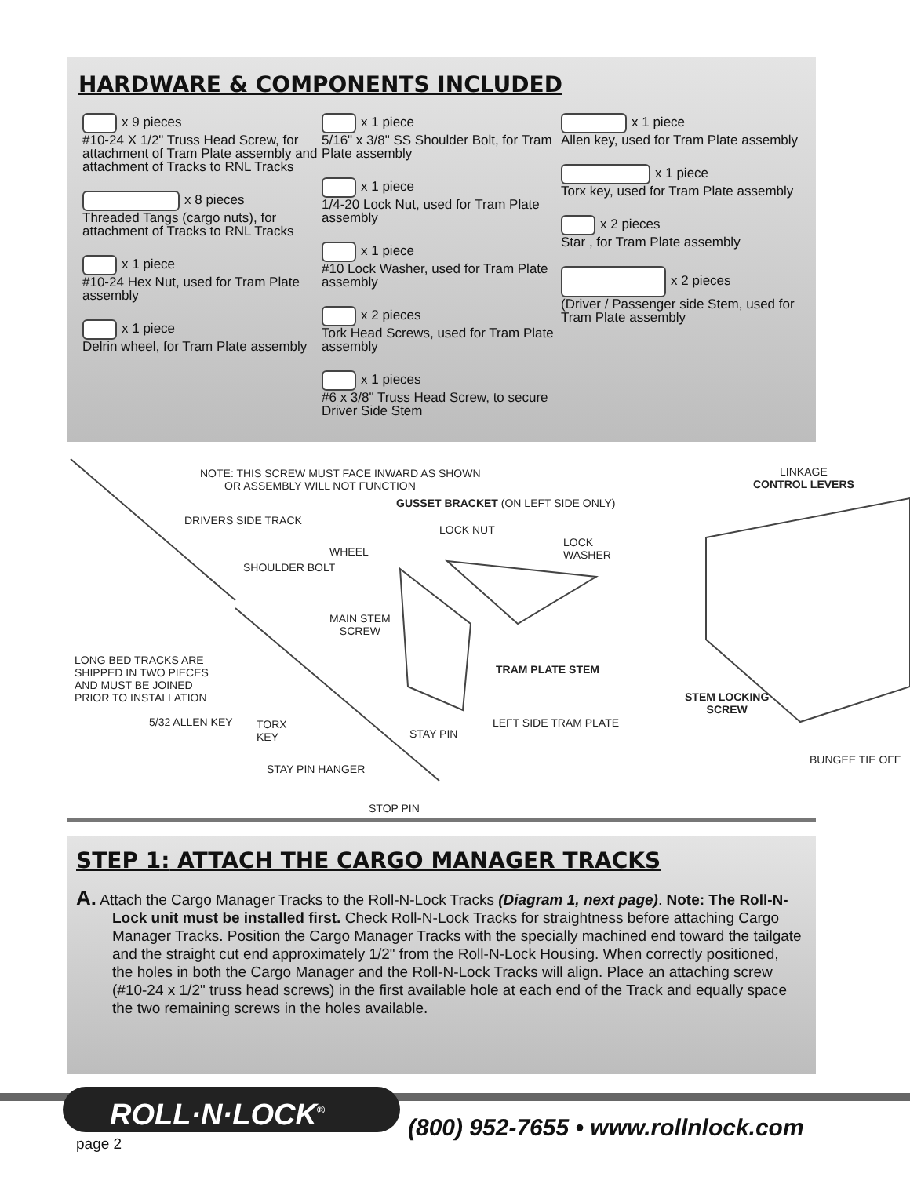HARDWARE & COMPONENTS INCLUDED
x 9 pieces
#10-24 X 1/2" Truss Head Screw, for attachment of Tram Plate assembly and attachment of Tracks to RNL Tracks
x 8 pieces
Threaded Tangs (cargo nuts), for attachment of Tracks to RNL Tracks
x 1 piece
#10-24 Hex Nut, used for Tram Plate assembly
x 1 piece
Delrin wheel, for Tram Plate assembly
x 1 piece
5/16" x 3/8" SS Shoulder Bolt, for Tram Plate assembly
x 1 piece
1/4-20 Lock Nut, used for Tram Plate assembly
x 1 piece
#10 Lock Washer, used for Tram Plate assembly
x 2 pieces
Tork Head Screws, used for Tram Plate assembly
x 1 pieces
#6 x 3/8" Truss Head Screw, to secure Driver Side Stem
x 1 piece
Allen key, used for Tram Plate assembly
x 1 piece
Torx key, used for Tram Plate assembly
x 2 pieces
Star , for Tram Plate assembly
x 2 pieces
(Driver / Passenger side Stem, used for Tram Plate assembly
NOTE: THIS SCREW MUST FACE INWARD AS SHOWN
OR ASSEMBLY WILL NOT FUNCTION
LINKAGE
CONTROL LEVERS
GUSSET BRACKET (ON LEFT SIDE ONLY)
DRIVERS SIDE TRACK
LOCK NUT
LOCK
WASHER
WHEEL
SHOULDER BOLT
MAIN STEM
SCREW
LONG BED TRACKS ARE
SHIPPED IN TWO PIECES
AND MUST BE JOINED
PRIOR TO INSTALLATION
TRAM PLATE STEM
STEM LOCKING
SCREW
5/32 ALLEN KEY
TORX
KEY
LEFT SIDE TRAM PLATE
STAY PIN
BUNGEE TIE OFF
STAY PIN HANGER
STOP PIN
STEP 1: ATTACH THE CARGO MANAGER TRACKS
A. Attach the Cargo Manager Tracks to the Roll-N-Lock Tracks (Diagram 1, next page). Note: The Roll-N-Lock unit must be installed first. Check Roll-N-Lock Tracks for straightness before attaching Cargo Manager Tracks. Position the Cargo Manager Tracks with the specially machined end toward the tailgate and the straight cut end approximately 1/2" from the Roll-N-Lock Housing. When correctly positioned, the holes in both the Cargo Manager and the Roll-N-Lock Tracks will align. Place an attaching screw (#10-24 x 1/2" truss head screws) in the first available hole at each end of the Track and equally space the two remaining screws in the holes available.
ROLL·N·LOCK<sup>®</sup>
(800) 952-7655 • www.rollnlock.com
page 2